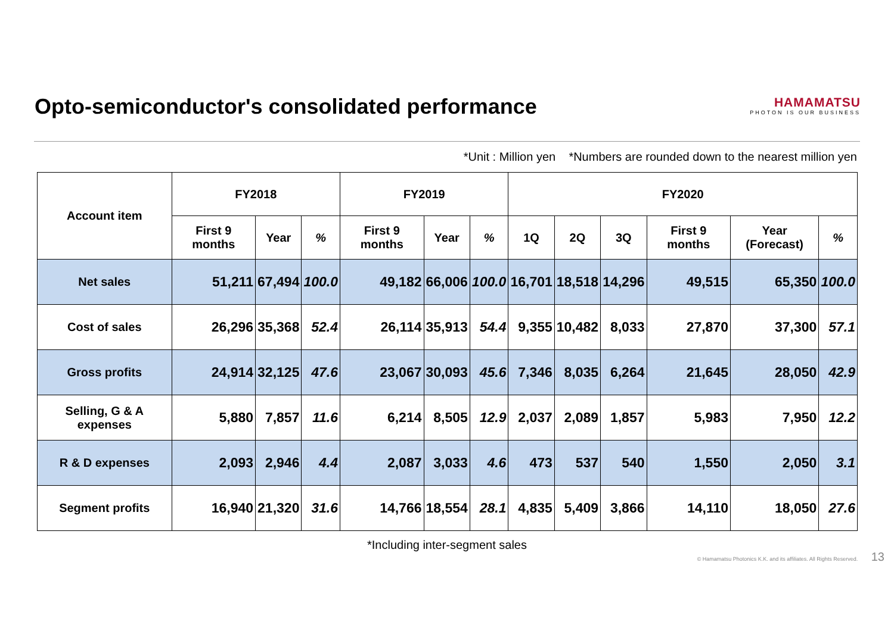Opto-semiconductor's consolidated performance
HAMAMATSU
PHOTON IS OUR BUSINESS
*Unit : Million yen *Numbers are rounded down to the nearest million yen
| Account item | FY2018 | | | FY2019 | | | FY2020 | | | | | |
| --- | --- | --- | --- | --- | --- | --- | --- | --- | --- | --- | --- | --- |
| | First 9 months | Year | % | First 9 months | Year | % | 1Q | 2Q | 3Q | First 9 months | Year (Forecast) | % |
| Net sales | 51,211 | 67,494 | 100.0 | 49,182 | 66,006 | 100.0 | 16,701 | 18,518 | 14,296 | 49,515 | 65,350 | 100.0 |
| Cost of sales | 26,296 | 35,368 | 52.4 | 26,114 | 35,913 | 54.4 | 9,355 | 10,482 | 8,033 | 27,870 | 37,300 | 57.1 |
| Gross profits | 24,914 | 32,125 | 47.6 | 23,067 | 30,093 | 45.6 | 7,346 | 8,035 | 6,264 | 21,645 | 28,050 | 42.9 |
| Selling, G & A expenses | 5,880 | 7,857 | 11.6 | 6,214 | 8,505 | 12.9 | 2,037 | 2,089 | 1,857 | 5,983 | 7,950 | 12.2 |
| R & D expenses | 2,093 | 2,946 | 4.4 | 2,087 | 3,033 | 4.6 | 473 | 537 | 540 | 1,550 | 2,050 | 3.1 |
| Segment profits | 16,940 | 21,320 | 31.6 | 14,766 | 18,554 | 28.1 | 4,835 | 5,409 | 3,866 | 14,110 | 18,050 | 27.6 |
*Including inter-segment sales
© Hamamatsu Photonics K.K. and its affiliates. All Rights Reserved. 13